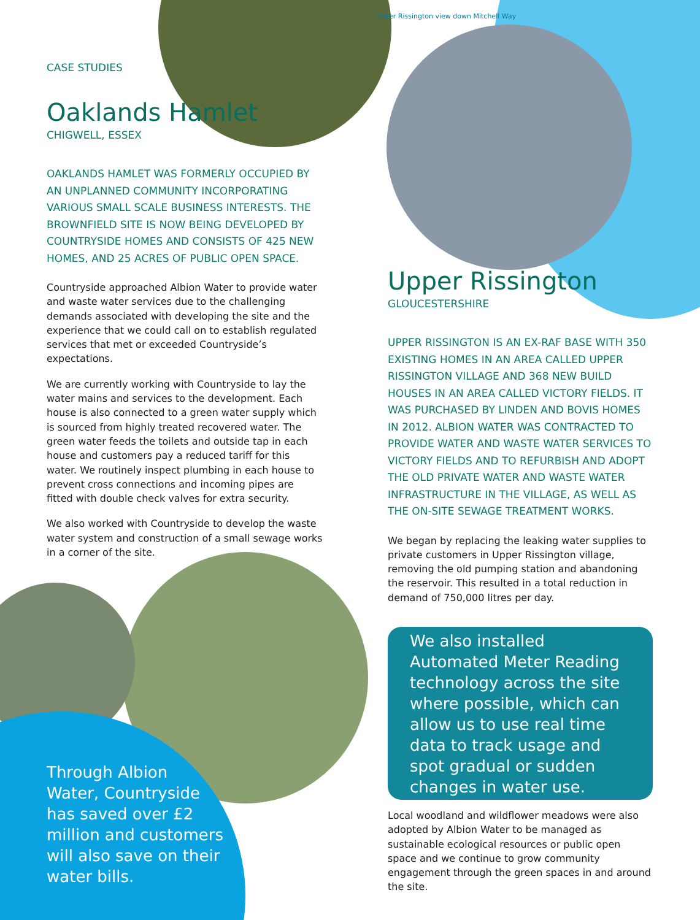CASE STUDIES
Oaklands Hamlet
CHIGWELL, ESSEX
OAKLANDS HAMLET WAS FORMERLY OCCUPIED BY AN UNPLANNED COMMUNITY INCORPORATING VARIOUS SMALL SCALE BUSINESS INTERESTS. THE BROWNFIELD SITE IS NOW BEING DEVELOPED BY COUNTRYSIDE HOMES AND CONSISTS OF 425 NEW HOMES, AND 25 ACRES OF PUBLIC OPEN SPACE.
Countryside approached Albion Water to provide water and waste water services due to the challenging demands associated with developing the site and the experience that we could call on to establish regulated services that met or exceeded Countryside’s expectations.
We are currently working with Countryside to lay the water mains and services to the development. Each house is also connected to a green water supply which is sourced from highly treated recovered water. The green water feeds the toilets and outside tap in each house and customers pay a reduced tariff for this water. We routinely inspect plumbing in each house to prevent cross connections and incoming pipes are fitted with double check valves for extra security.
We also worked with Countryside to develop the waste water system and construction of a small sewage works in a corner of the site.
Through Albion Water, Countryside has saved over £2 million and customers will also save on their water bills.
Upper Rissington view down Mitchell Way
Upper Rissington
GLOUCESTERSHIRE
UPPER RISSINGTON IS AN EX-RAF BASE WITH 350 EXISTING HOMES IN AN AREA CALLED UPPER RISSINGTON VILLAGE AND 368 NEW BUILD HOUSES IN AN AREA CALLED VICTORY FIELDS. IT WAS PURCHASED BY LINDEN AND BOVIS HOMES IN 2012. ALBION WATER WAS CONTRACTED TO PROVIDE WATER AND WASTE WATER SERVICES TO VICTORY FIELDS AND TO REFURBISH AND ADOPT THE OLD PRIVATE WATER AND WASTE WATER INFRASTRUCTURE IN THE VILLAGE, AS WELL AS THE ON-SITE SEWAGE TREATMENT WORKS.
We began by replacing the leaking water supplies to private customers in Upper Rissington village, removing the old pumping station and abandoning the reservoir. This resulted in a total reduction in demand of 750,000 litres per day.
We also installed Automated Meter Reading technology across the site where possible, which can allow us to use real time data to track usage and spot gradual or sudden changes in water use.
Local woodland and wildflower meadows were also adopted by Albion Water to be managed as sustainable ecological resources or public open space and we continue to grow community engagement through the green spaces in and around the site.